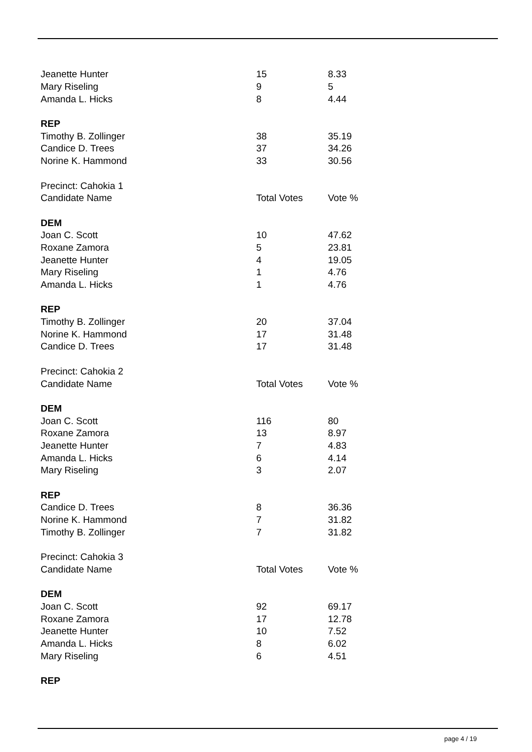| Jeanette Hunter | 15 | 8.33 |
| Mary Riseling | 9 | 5 |
| Amanda L. Hicks | 8 | 4.44 |
| REP | | |
| Timothy B. Zollinger | 38 | 35.19 |
| Candice D. Trees | 37 | 34.26 |
| Norine K. Hammond | 33 | 30.56 |
| Precinct: Cahokia 1 | | |
| Candidate Name | Total Votes | Vote % |
| DEM | | |
| Joan C. Scott | 10 | 47.62 |
| Roxane Zamora | 5 | 23.81 |
| Jeanette Hunter | 4 | 19.05 |
| Mary Riseling | 1 | 4.76 |
| Amanda L. Hicks | 1 | 4.76 |
| REP | | |
| Timothy B. Zollinger | 20 | 37.04 |
| Norine K. Hammond | 17 | 31.48 |
| Candice D. Trees | 17 | 31.48 |
| Precinct: Cahokia 2 | | |
| Candidate Name | Total Votes | Vote % |
| DEM | | |
| Joan C. Scott | 116 | 80 |
| Roxane Zamora | 13 | 8.97 |
| Jeanette Hunter | 7 | 4.83 |
| Amanda L. Hicks | 6 | 4.14 |
| Mary Riseling | 3 | 2.07 |
| REP | | |
| Candice D. Trees | 8 | 36.36 |
| Norine K. Hammond | 7 | 31.82 |
| Timothy B. Zollinger | 7 | 31.82 |
| Precinct: Cahokia 3 | | |
| Candidate Name | Total Votes | Vote % |
| DEM | | |
| Joan C. Scott | 92 | 69.17 |
| Roxane Zamora | 17 | 12.78 |
| Jeanette Hunter | 10 | 7.52 |
| Amanda L. Hicks | 8 | 6.02 |
| Mary Riseling | 6 | 4.51 |
| REP | | |
page 4 / 19